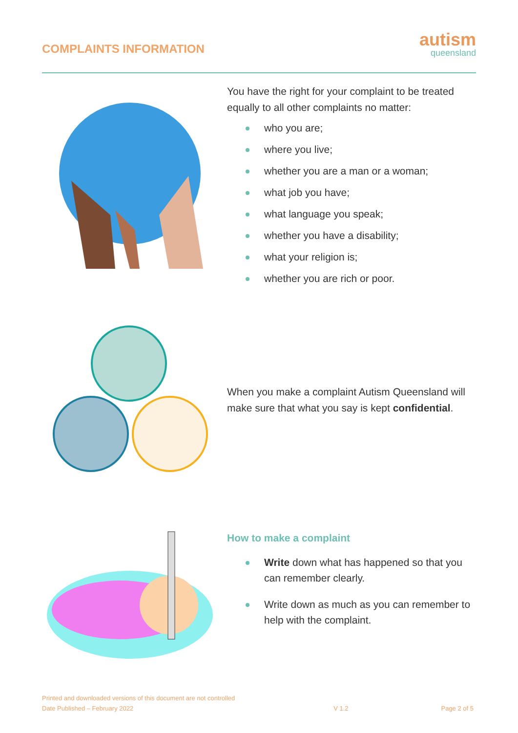COMPLAINTS INFORMATION
autism
queensland
You have the right for your complaint to be treated equally to all other complaints no matter:
who you are;
where you live;
whether you are a man or a woman;
what job you have;
what language you speak;
whether you have a disability;
what your religion is;
whether you are rich or poor.
When you make a complaint Autism Queensland will make sure that what you say is kept confidential.
How to make a complaint
Write down what has happened so that you can remember clearly.
Write down as much as you can remember to help with the complaint.
Printed and downloaded versions of this document are not controlled
Date Published – February 2022 V 1.2 Page 2 of 5